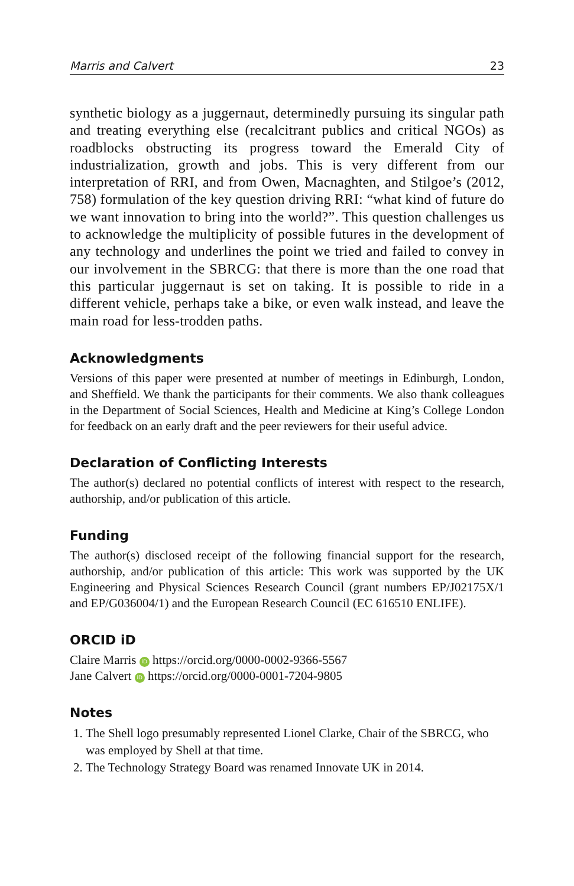Marris and Calvert 23
synthetic biology as a juggernaut, determinedly pursuing its singular path and treating everything else (recalcitrant publics and critical NGOs) as roadblocks obstructing its progress toward the Emerald City of industrialization, growth and jobs. This is very different from our interpretation of RRI, and from Owen, Macnaghten, and Stilgoe’s (2012, 758) formulation of the key question driving RRI: “what kind of future do we want innovation to bring into the world?”. This question challenges us to acknowledge the multiplicity of possible futures in the development of any technology and underlines the point we tried and failed to convey in our involvement in the SBRCG: that there is more than the one road that this particular juggernaut is set on taking. It is possible to ride in a different vehicle, perhaps take a bike, or even walk instead, and leave the main road for less-trodden paths.
Acknowledgments
Versions of this paper were presented at number of meetings in Edinburgh, London, and Sheffield. We thank the participants for their comments. We also thank colleagues in the Department of Social Sciences, Health and Medicine at King’s College London for feedback on an early draft and the peer reviewers for their useful advice.
Declaration of Conflicting Interests
The author(s) declared no potential conflicts of interest with respect to the research, authorship, and/or publication of this article.
Funding
The author(s) disclosed receipt of the following financial support for the research, authorship, and/or publication of this article: This work was supported by the UK Engineering and Physical Sciences Research Council (grant numbers EP/J02175X/1 and EP/G036004/1) and the European Research Council (EC 616510 ENLIFE).
ORCID iD
Claire Marris iD https://orcid.org/0000-0002-9366-5567
Jane Calvert iD https://orcid.org/0000-0001-7204-9805
Notes
1. The Shell logo presumably represented Lionel Clarke, Chair of the SBRCG, who was employed by Shell at that time.
2. The Technology Strategy Board was renamed Innovate UK in 2014.